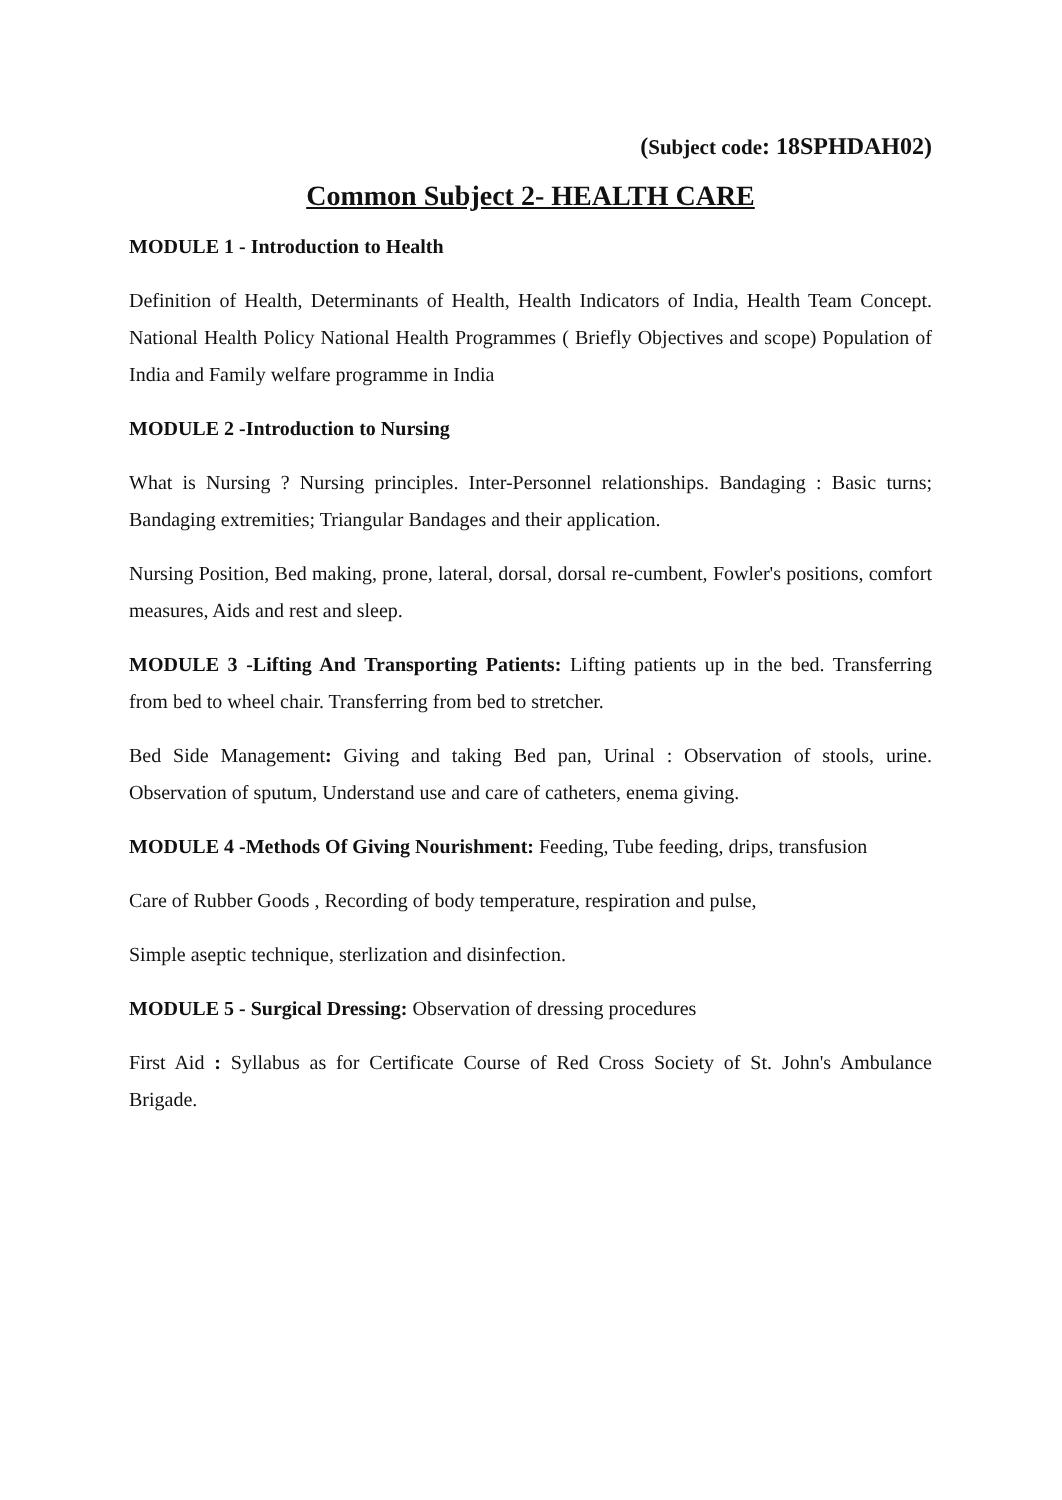(Subject code: 18SPHDAH02)
Common Subject 2- HEALTH CARE
MODULE 1 - Introduction to Health
Definition of Health, Determinants of Health, Health Indicators of India, Health Team Concept. National Health Policy National Health Programmes ( Briefly Objectives and scope) Population of India and Family welfare programme in India
MODULE 2 -Introduction to Nursing
What is Nursing ? Nursing principles. Inter-Personnel relationships. Bandaging : Basic turns; Bandaging extremities; Triangular Bandages and their application.
Nursing Position, Bed making, prone, lateral, dorsal, dorsal re-cumbent, Fowler's positions, comfort measures, Aids and rest and sleep.
MODULE 3 -Lifting And Transporting Patients: Lifting patients up in the bed. Transferring from bed to wheel chair. Transferring from bed to stretcher.
Bed Side Management: Giving and taking Bed pan, Urinal : Observation of stools, urine. Observation of sputum, Understand use and care of catheters, enema giving.
MODULE 4 -Methods Of Giving Nourishment: Feeding, Tube feeding, drips, transfusion
Care of Rubber Goods , Recording of body temperature, respiration and pulse,
Simple aseptic technique, sterlization and disinfection.
MODULE 5 - Surgical Dressing: Observation of dressing procedures
First Aid : Syllabus as for Certificate Course of Red Cross Society of St. John's Ambulance Brigade.